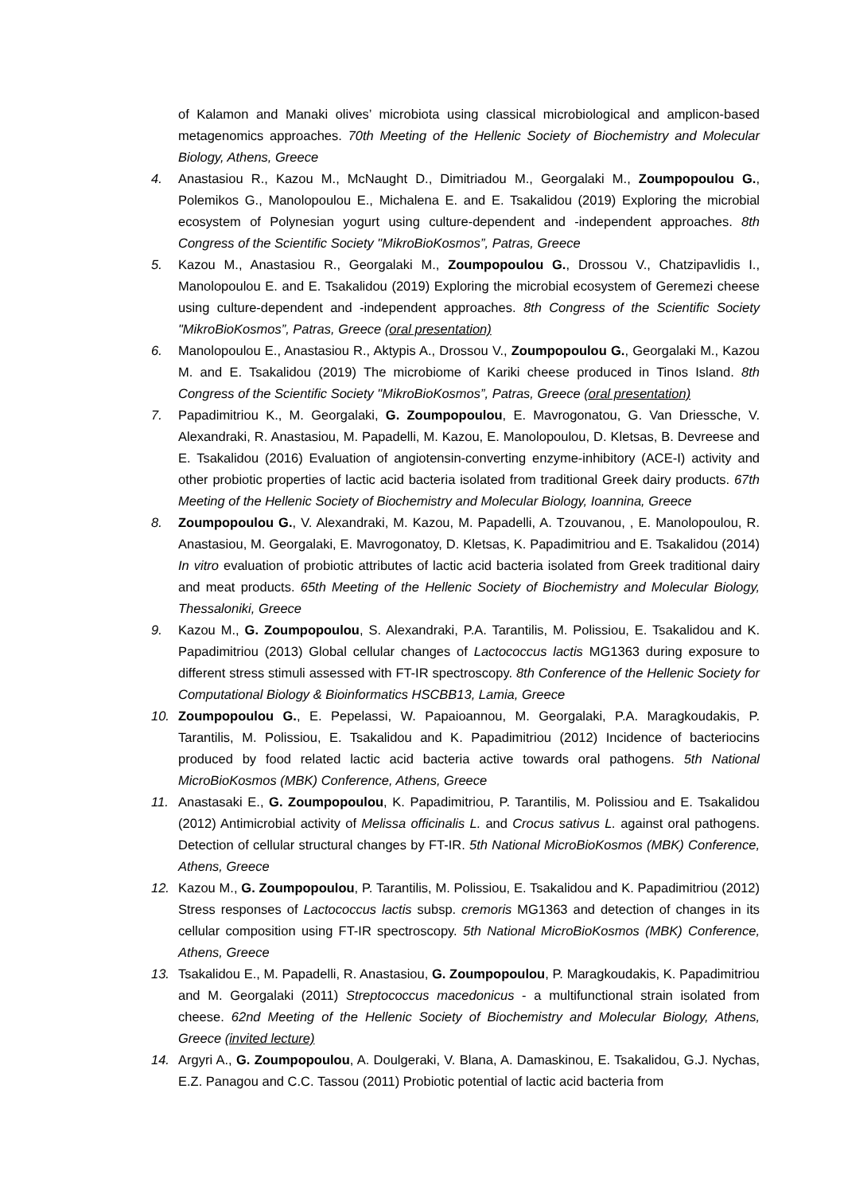of Kalamon and Manaki olives’ microbiota using classical microbiological and amplicon-based metagenomics approaches. 70th Meeting of the Hellenic Society of Biochemistry and Molecular Biology, Athens, Greece
4. Anastasiou R., Kazou M., McNaught D., Dimitriadou M., Georgalaki M., Zoumpopoulou G., Polemikos G., Manolopoulou E., Michalena E. and E. Tsakalidou (2019) Exploring the microbial ecosystem of Polynesian yogurt using culture-dependent and -independent approaches. 8th Congress of the Scientific Society "MikroBioKosmos”, Patras, Greece
5. Kazou M., Anastasiou R., Georgalaki M., Zoumpopoulou G., Drossou V., Chatzipavlidis I., Manolopoulou E. and E. Tsakalidou (2019) Exploring the microbial ecosystem of Geremezi cheese using culture-dependent and -independent approaches. 8th Congress of the Scientific Society "MikroBioKosmos”, Patras, Greece (oral presentation)
6. Manolopoulou E., Anastasiou R., Aktypis A., Drossou V., Zoumpopoulou G., Georgalaki M., Kazou M. and E. Tsakalidou (2019) The microbiome of Kariki cheese produced in Tinos Island. 8th Congress of the Scientific Society "MikroBioKosmos”, Patras, Greece (oral presentation)
7. Papadimitriou K., M. Georgalaki, G. Zoumpopoulou, E. Mavrogonatou, G. Van Driessche, V. Alexandraki, R. Anastasiou, M. Papadelli, M. Kazou, E. Manolopoulou, D. Kletsas, B. Devreese and E. Tsakalidou (2016) Evaluation of angiotensin-converting enzyme-inhibitory (ACE-I) activity and other probiotic properties of lactic acid bacteria isolated from traditional Greek dairy products. 67th Meeting of the Hellenic Society of Biochemistry and Molecular Biology, Ioannina, Greece
8. Zoumpopoulou G., V. Alexandraki, M. Kazou, M. Papadelli, A. Tzouvanou, , E. Manolopoulou, R. Anastasiou, M. Georgalaki, E. Mavrogonatoy, D. Kletsas, K. Papadimitriou and E. Tsakalidou (2014) In vitro evaluation of probiotic attributes of lactic acid bacteria isolated from Greek traditional dairy and meat products. 65th Meeting of the Hellenic Society of Biochemistry and Molecular Biology, Thessaloniki, Greece
9. Kazou M., G. Zoumpopoulou, S. Alexandraki, P.A. Tarantilis, M. Polissiou, E. Tsakalidou and K. Papadimitriou (2013) Global cellular changes of Lactococcus lactis MG1363 during exposure to different stress stimuli assessed with FT-IR spectroscopy. 8th Conference of the Hellenic Society for Computational Biology & Bioinformatics HSCBB13, Lamia, Greece
10. Zoumpopoulou G., E. Pepelassi, W. Papaioannou, M. Georgalaki, P.A. Maragkoudakis, P. Tarantilis, M. Polissiou, E. Tsakalidou and K. Papadimitriou (2012) Incidence of bacteriocins produced by food related lactic acid bacteria active towards oral pathogens. 5th National MicroBioKosmos (MBK) Conference, Athens, Greece
11. Anastasaki E., G. Zoumpopoulou, K. Papadimitriou, P. Tarantilis, M. Polissiou and E. Tsakalidou (2012) Antimicrobial activity of Melissa officinalis L. and Crocus sativus L. against oral pathogens. Detection of cellular structural changes by FT-IR. 5th National MicroBioKosmos (MBK) Conference, Athens, Greece
12. Kazou M., G. Zoumpopoulou, P. Tarantilis, M. Polissiou, E. Tsakalidou and K. Papadimitriou (2012) Stress responses of Lactococcus lactis subsp. cremoris MG1363 and detection of changes in its cellular composition using FT-IR spectroscopy. 5th National MicroBioKosmos (MBK) Conference, Athens, Greece
13. Tsakalidou E., M. Papadelli, R. Anastasiou, G. Zoumpopoulou, P. Maragkoudakis, K. Papadimitriou and M. Georgalaki (2011) Streptococcus macedonicus - a multifunctional strain isolated from cheese. 62nd Meeting of the Hellenic Society of Biochemistry and Molecular Biology, Athens, Greece (invited lecture)
14. Argyri A., G. Zoumpopoulou, A. Doulgeraki, V. Blana, A. Damaskinou, E. Tsakalidou, G.J. Nychas, E.Z. Panagou and C.C. Tassou (2011) Probiotic potential of lactic acid bacteria from